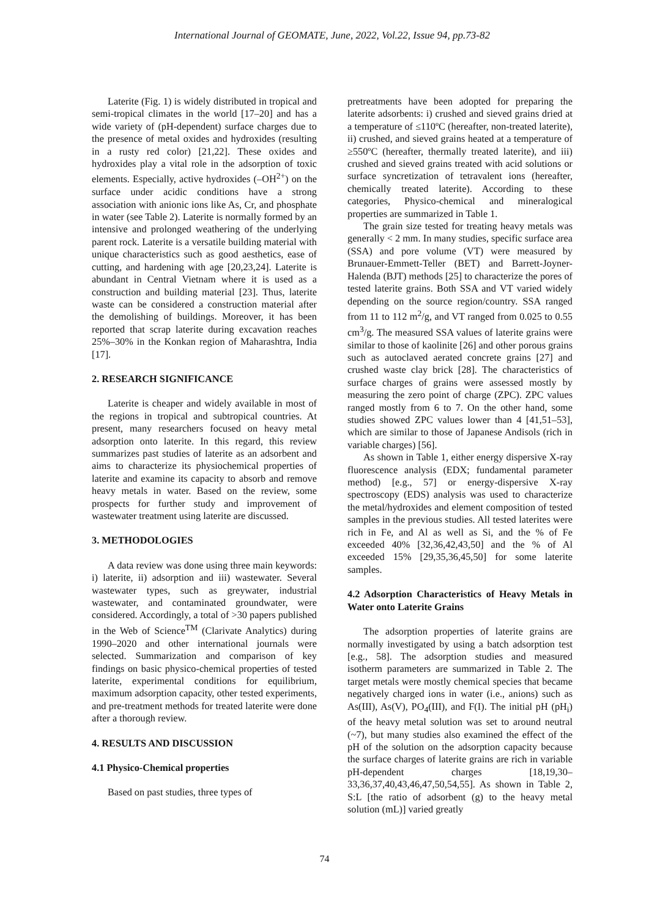International Journal of GEOMATE, June, 2022, Vol.22, Issue 94, pp.73-82
Laterite (Fig. 1) is widely distributed in tropical and semi-tropical climates in the world [17–20] and has a wide variety of (pH-dependent) surface charges due to the presence of metal oxides and hydroxides (resulting in a rusty red color) [21,22]. These oxides and hydroxides play a vital role in the adsorption of toxic elements. Especially, active hydroxides (–OH<sup>2+</sup>) on the surface under acidic conditions have a strong association with anionic ions like As, Cr, and phosphate in water (see Table 2). Laterite is normally formed by an intensive and prolonged weathering of the underlying parent rock. Laterite is a versatile building material with unique characteristics such as good aesthetics, ease of cutting, and hardening with age [20,23,24]. Laterite is abundant in Central Vietnam where it is used as a construction and building material [23]. Thus, laterite waste can be considered a construction material after the demolishing of buildings. Moreover, it has been reported that scrap laterite during excavation reaches 25%–30% in the Konkan region of Maharashtra, India [17].
2. RESEARCH SIGNIFICANCE
Laterite is cheaper and widely available in most of the regions in tropical and subtropical countries. At present, many researchers focused on heavy metal adsorption onto laterite. In this regard, this review summarizes past studies of laterite as an adsorbent and aims to characterize its physiochemical properties of laterite and examine its capacity to absorb and remove heavy metals in water. Based on the review, some prospects for further study and improvement of wastewater treatment using laterite are discussed.
3. METHODOLOGIES
A data review was done using three main keywords: i) laterite, ii) adsorption and iii) wastewater. Several wastewater types, such as greywater, industrial wastewater, and contaminated groundwater, were considered. Accordingly, a total of >30 papers published in the Web of Science<sup>TM</sup> (Clarivate Analytics) during 1990–2020 and other international journals were selected. Summarization and comparison of key findings on basic physico-chemical properties of tested laterite, experimental conditions for equilibrium, maximum adsorption capacity, other tested experiments, and pre-treatment methods for treated laterite were done after a thorough review.
4. RESULTS AND DISCUSSION
4.1 Physico-Chemical properties
Based on past studies, three types of
pretreatments have been adopted for preparing the laterite adsorbents: i) crushed and sieved grains dried at a temperature of ≤110ºC (hereafter, non-treated laterite), ii) crushed, and sieved grains heated at a temperature of ≥550ºC (hereafter, thermally treated laterite), and iii) crushed and sieved grains treated with acid solutions or surface syncretization of tetravalent ions (hereafter, chemically treated laterite). According to these categories, Physico-chemical and mineralogical properties are summarized in Table 1.
The grain size tested for treating heavy metals was generally < 2 mm. In many studies, specific surface area (SSA) and pore volume (VT) were measured by Brunauer-Emmett-Teller (BET) and Barrett-Joyner-Halenda (BJT) methods [25] to characterize the pores of tested laterite grains. Both SSA and VT varied widely depending on the source region/country. SSA ranged from 11 to 112 m<sup>2</sup>/g, and VT ranged from 0.025 to 0.55 cm<sup>3</sup>/g. The measured SSA values of laterite grains were similar to those of kaolinite [26] and other porous grains such as autoclaved aerated concrete grains [27] and crushed waste clay brick [28]. The characteristics of surface charges of grains were assessed mostly by measuring the zero point of charge (ZPC). ZPC values ranged mostly from 6 to 7. On the other hand, some studies showed ZPC values lower than 4 [41,51–53], which are similar to those of Japanese Andisols (rich in variable charges) [56].
As shown in Table 1, either energy dispersive X-ray fluorescence analysis (EDX; fundamental parameter method) [e.g., 57] or energy-dispersive X-ray spectroscopy (EDS) analysis was used to characterize the metal/hydroxides and element composition of tested samples in the previous studies. All tested laterites were rich in Fe, and Al as well as Si, and the % of Fe exceeded 40% [32,36,42,43,50] and the % of Al exceeded 15% [29,35,36,45,50] for some laterite samples.
4.2 Adsorption Characteristics of Heavy Metals in Water onto Laterite Grains
The adsorption properties of laterite grains are normally investigated by using a batch adsorption test [e.g., 58]. The adsorption studies and measured isotherm parameters are summarized in Table 2. The target metals were mostly chemical species that became negatively charged ions in water (i.e., anions) such as As(III), As(V), PO<sub>4</sub>(III), and F(I). The initial pH (pH<sub>i</sub>) of the heavy metal solution was set to around neutral (~7), but many studies also examined the effect of the pH of the solution on the adsorption capacity because the surface charges of laterite grains are rich in variable pH-dependent charges [18,19,30–33,36,37,40,43,46,47,50,54,55]. As shown in Table 2, S:L [the ratio of adsorbent (g) to the heavy metal solution (mL)] varied greatly
74